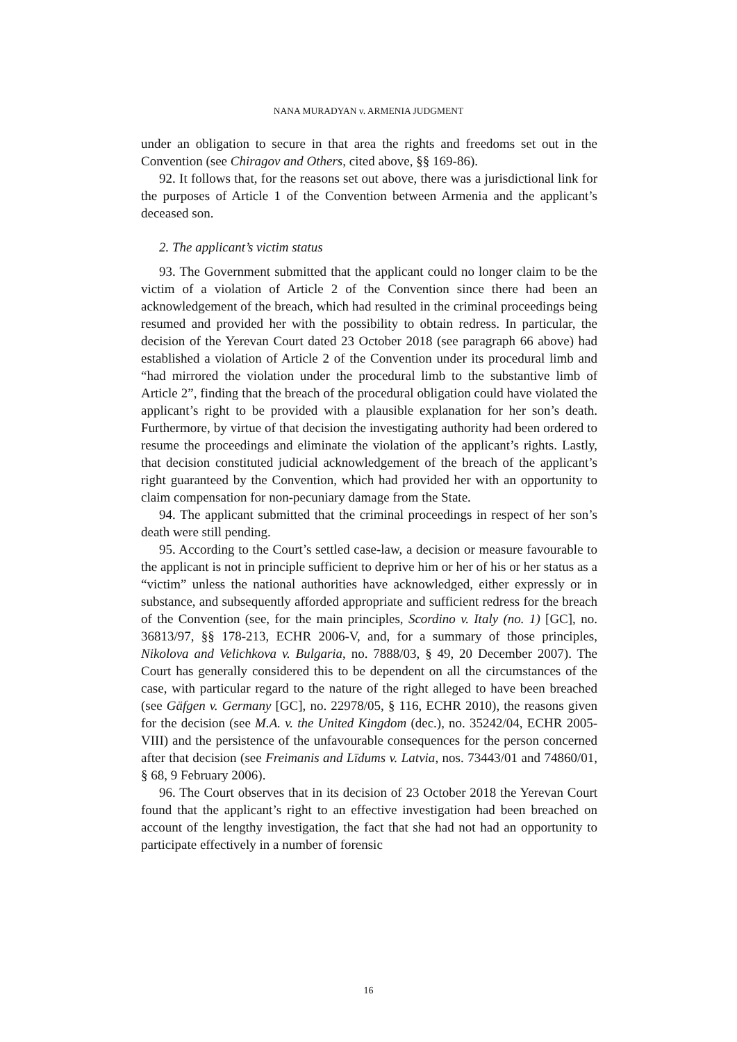NANA MURADYAN v. ARMENIA JUDGMENT
under an obligation to secure in that area the rights and freedoms set out in the Convention (see Chiragov and Others, cited above, §§ 169-86).
92. It follows that, for the reasons set out above, there was a jurisdictional link for the purposes of Article 1 of the Convention between Armenia and the applicant’s deceased son.
2. The applicant’s victim status
93. The Government submitted that the applicant could no longer claim to be the victim of a violation of Article 2 of the Convention since there had been an acknowledgement of the breach, which had resulted in the criminal proceedings being resumed and provided her with the possibility to obtain redress. In particular, the decision of the Yerevan Court dated 23 October 2018 (see paragraph 66 above) had established a violation of Article 2 of the Convention under its procedural limb and “had mirrored the violation under the procedural limb to the substantive limb of Article 2”, finding that the breach of the procedural obligation could have violated the applicant’s right to be provided with a plausible explanation for her son’s death. Furthermore, by virtue of that decision the investigating authority had been ordered to resume the proceedings and eliminate the violation of the applicant’s rights. Lastly, that decision constituted judicial acknowledgement of the breach of the applicant’s right guaranteed by the Convention, which had provided her with an opportunity to claim compensation for non-pecuniary damage from the State.
94. The applicant submitted that the criminal proceedings in respect of her son’s death were still pending.
95. According to the Court’s settled case-law, a decision or measure favourable to the applicant is not in principle sufficient to deprive him or her of his or her status as a “victim” unless the national authorities have acknowledged, either expressly or in substance, and subsequently afforded appropriate and sufficient redress for the breach of the Convention (see, for the main principles, Scordino v. Italy (no. 1) [GC], no. 36813/97, §§ 178-213, ECHR 2006-V, and, for a summary of those principles, Nikolova and Velichkova v. Bulgaria, no. 7888/03, § 49, 20 December 2007). The Court has generally considered this to be dependent on all the circumstances of the case, with particular regard to the nature of the right alleged to have been breached (see Gäfgen v. Germany [GC], no. 22978/05, § 116, ECHR 2010), the reasons given for the decision (see M.A. v. the United Kingdom (dec.), no. 35242/04, ECHR 2005-VIII) and the persistence of the unfavourable consequences for the person concerned after that decision (see Freimanis and Līdums v. Latvia, nos. 73443/01 and 74860/01, § 68, 9 February 2006).
96. The Court observes that in its decision of 23 October 2018 the Yerevan Court found that the applicant’s right to an effective investigation had been breached on account of the lengthy investigation, the fact that she had not had an opportunity to participate effectively in a number of forensic
16